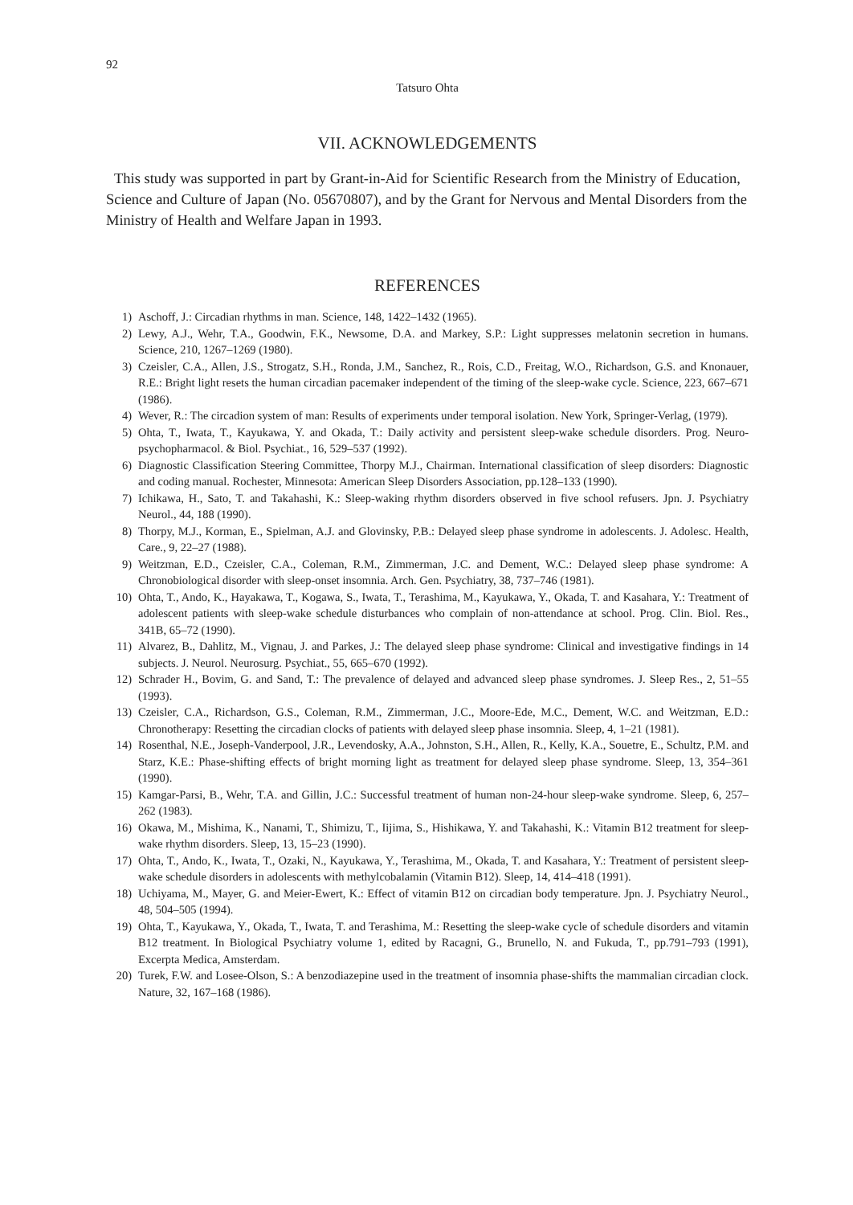92
Tatsuro Ohta
VII. ACKNOWLEDGEMENTS
This study was supported in part by Grant-in-Aid for Scientific Research from the Ministry of Education, Science and Culture of Japan (No. 05670807), and by the Grant for Nervous and Mental Disorders from the Ministry of Health and Welfare Japan in 1993.
REFERENCES
1) Aschoff, J.: Circadian rhythms in man. Science, 148, 1422–1432 (1965).
2) Lewy, A.J., Wehr, T.A., Goodwin, F.K., Newsome, D.A. and Markey, S.P.: Light suppresses melatonin secretion in humans. Science, 210, 1267–1269 (1980).
3) Czeisler, C.A., Allen, J.S., Strogatz, S.H., Ronda, J.M., Sanchez, R., Rois, C.D., Freitag, W.O., Richardson, G.S. and Knonauer, R.E.: Bright light resets the human circadian pacemaker independent of the timing of the sleep-wake cycle. Science, 223, 667–671 (1986).
4) Wever, R.: The circadion system of man: Results of experiments under temporal isolation. New York, Springer-Verlag, (1979).
5) Ohta, T., Iwata, T., Kayukawa, Y. and Okada, T.: Daily activity and persistent sleep-wake schedule disorders. Prog. Neuro-psychopharmacol. & Biol. Psychiat., 16, 529–537 (1992).
6) Diagnostic Classification Steering Committee, Thorpy M.J., Chairman. International classification of sleep disorders: Diagnostic and coding manual. Rochester, Minnesota: American Sleep Disorders Association, pp.128–133 (1990).
7) Ichikawa, H., Sato, T. and Takahashi, K.: Sleep-waking rhythm disorders observed in five school refusers. Jpn. J. Psychiatry Neurol., 44, 188 (1990).
8) Thorpy, M.J., Korman, E., Spielman, A.J. and Glovinsky, P.B.: Delayed sleep phase syndrome in adolescents. J. Adolesc. Health, Care., 9, 22–27 (1988).
9) Weitzman, E.D., Czeisler, C.A., Coleman, R.M., Zimmerman, J.C. and Dement, W.C.: Delayed sleep phase syndrome: A Chronobiological disorder with sleep-onset insomnia. Arch. Gen. Psychiatry, 38, 737–746 (1981).
10) Ohta, T., Ando, K., Hayakawa, T., Kogawa, S., Iwata, T., Terashima, M., Kayukawa, Y., Okada, T. and Kasahara, Y.: Treatment of adolescent patients with sleep-wake schedule disturbances who complain of non-attendance at school. Prog. Clin. Biol. Res., 341B, 65–72 (1990).
11) Alvarez, B., Dahlitz, M., Vignau, J. and Parkes, J.: The delayed sleep phase syndrome: Clinical and investigative findings in 14 subjects. J. Neurol. Neurosurg. Psychiat., 55, 665–670 (1992).
12) Schrader H., Bovim, G. and Sand, T.: The prevalence of delayed and advanced sleep phase syndromes. J. Sleep Res., 2, 51–55 (1993).
13) Czeisler, C.A., Richardson, G.S., Coleman, R.M., Zimmerman, J.C., Moore-Ede, M.C., Dement, W.C. and Weitzman, E.D.: Chronotherapy: Resetting the circadian clocks of patients with delayed sleep phase insomnia. Sleep, 4, 1–21 (1981).
14) Rosenthal, N.E., Joseph-Vanderpool, J.R., Levendosky, A.A., Johnston, S.H., Allen, R., Kelly, K.A., Souetre, E., Schultz, P.M. and Starz, K.E.: Phase-shifting effects of bright morning light as treatment for delayed sleep phase syndrome. Sleep, 13, 354–361 (1990).
15) Kamgar-Parsi, B., Wehr, T.A. and Gillin, J.C.: Successful treatment of human non-24-hour sleep-wake syndrome. Sleep, 6, 257–262 (1983).
16) Okawa, M., Mishima, K., Nanami, T., Shimizu, T., Iijima, S., Hishikawa, Y. and Takahashi, K.: Vitamin B12 treatment for sleep-wake rhythm disorders. Sleep, 13, 15–23 (1990).
17) Ohta, T., Ando, K., Iwata, T., Ozaki, N., Kayukawa, Y., Terashima, M., Okada, T. and Kasahara, Y.: Treatment of persistent sleep-wake schedule disorders in adolescents with methylcobalamin (Vitamin B12). Sleep, 14, 414–418 (1991).
18) Uchiyama, M., Mayer, G. and Meier-Ewert, K.: Effect of vitamin B12 on circadian body temperature. Jpn. J. Psychiatry Neurol., 48, 504–505 (1994).
19) Ohta, T., Kayukawa, Y., Okada, T., Iwata, T. and Terashima, M.: Resetting the sleep-wake cycle of schedule disorders and vitamin B12 treatment. In Biological Psychiatry volume 1, edited by Racagni, G., Brunello, N. and Fukuda, T., pp.791–793 (1991), Excerpta Medica, Amsterdam.
20) Turek, F.W. and Losee-Olson, S.: A benzodiazepine used in the treatment of insomnia phase-shifts the mammalian circadian clock. Nature, 32, 167–168 (1986).